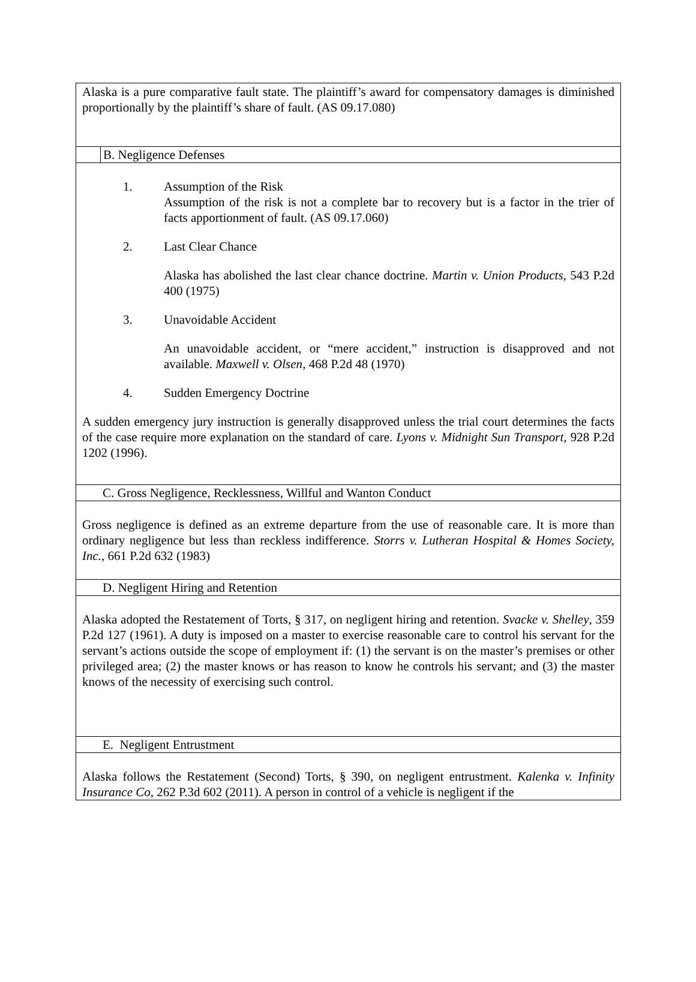Alaska is a pure comparative fault state. The plaintiff’s award for compensatory damages is diminished proportionally by the plaintiff’s share of fault. (AS 09.17.080)
B. Negligence Defenses
1. Assumption of the Risk
Assumption of the risk is not a complete bar to recovery but is a factor in the trier of facts apportionment of fault. (AS 09.17.060)
2. Last Clear Chance
Alaska has abolished the last clear chance doctrine. Martin v. Union Products, 543 P.2d 400 (1975)
3. Unavoidable Accident
An unavoidable accident, or “mere accident,” instruction is disapproved and not available. Maxwell v. Olsen, 468 P.2d 48 (1970)
4. Sudden Emergency Doctrine
A sudden emergency jury instruction is generally disapproved unless the trial court determines the facts of the case require more explanation on the standard of care. Lyons v. Midnight Sun Transport, 928 P.2d 1202 (1996).
C. Gross Negligence, Recklessness, Willful and Wanton Conduct
Gross negligence is defined as an extreme departure from the use of reasonable care. It is more than ordinary negligence but less than reckless indifference. Storrs v. Lutheran Hospital & Homes Society, Inc., 661 P.2d 632 (1983)
D. Negligent Hiring and Retention
Alaska adopted the Restatement of Torts, § 317, on negligent hiring and retention. Svacke v. Shelley, 359 P.2d 127 (1961). A duty is imposed on a master to exercise reasonable care to control his servant for the servant’s actions outside the scope of employment if: (1) the servant is on the master’s premises or other privileged area; (2) the master knows or has reason to know he controls his servant; and (3) the master knows of the necessity of exercising such control.
E. Negligent Entrustment
Alaska follows the Restatement (Second) Torts, § 390, on negligent entrustment. Kalenka v. Infinity Insurance Co, 262 P.3d 602 (2011). A person in control of a vehicle is negligent if the